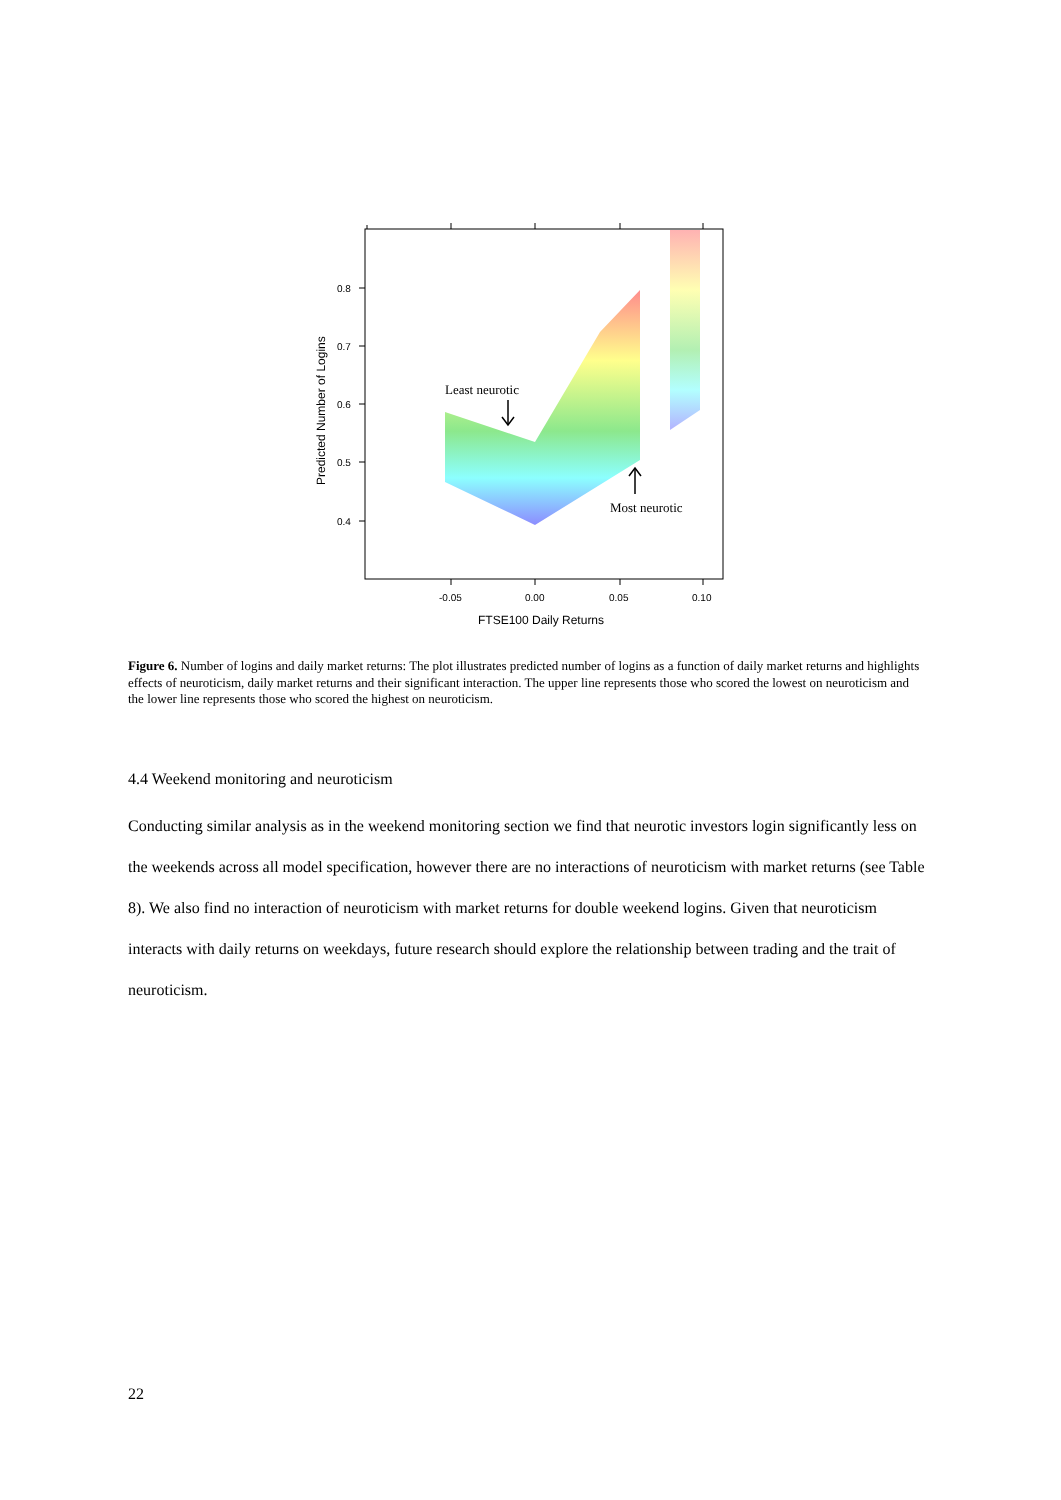0.8
0.7
0.6
0.5
0.4
-0.05
0.00
0.05
0.10
FTSE100 Daily Returns
Predicted Number of Logins
Least neurotic
Most neurotic
Figure 6. Number of logins and daily market returns: The plot illustrates predicted number of logins as a function of daily market returns and highlights effects of neuroticism, daily market returns and their significant interaction. The upper line represents those who scored the lowest on neuroticism and the lower line represents those who scored the highest on neuroticism.
4.4 Weekend monitoring and neuroticism
Conducting similar analysis as in the weekend monitoring section we find that neurotic investors login significantly less on the weekends across all model specification, however there are no interactions of neuroticism with market returns (see Table 8). We also find no interaction of neuroticism with market returns for double weekend logins. Given that neuroticism interacts with daily returns on weekdays, future research should explore the relationship between trading and the trait of neuroticism.
22